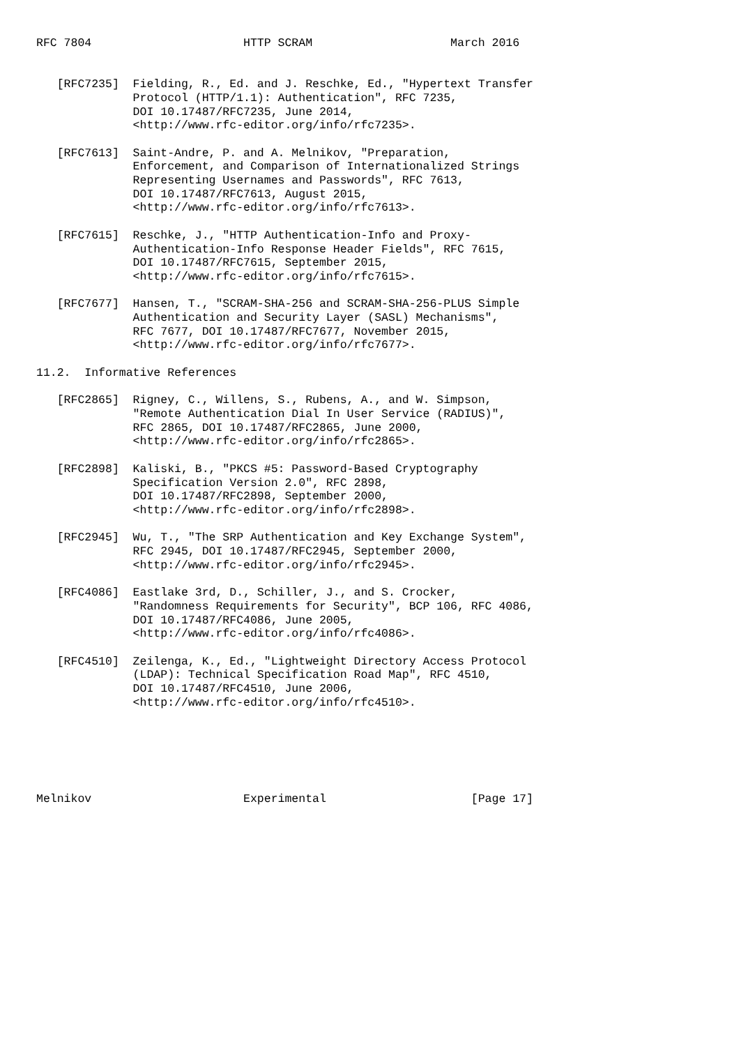RFC 7804                      HTTP SCRAM                    March 2016


   [RFC7235]  Fielding, R., Ed. and J. Reschke, Ed., "Hypertext Transfer
              Protocol (HTTP/1.1): Authentication", RFC 7235,
              DOI 10.17487/RFC7235, June 2014,
              <http://www.rfc-editor.org/info/rfc7235>.

   [RFC7613]  Saint-Andre, P. and A. Melnikov, "Preparation,
              Enforcement, and Comparison of Internationalized Strings
              Representing Usernames and Passwords", RFC 7613,
              DOI 10.17487/RFC7613, August 2015,
              <http://www.rfc-editor.org/info/rfc7613>.

   [RFC7615]  Reschke, J., "HTTP Authentication-Info and Proxy-
              Authentication-Info Response Header Fields", RFC 7615,
              DOI 10.17487/RFC7615, September 2015,
              <http://www.rfc-editor.org/info/rfc7615>.

   [RFC7677]  Hansen, T., "SCRAM-SHA-256 and SCRAM-SHA-256-PLUS Simple
              Authentication and Security Layer (SASL) Mechanisms",
              RFC 7677, DOI 10.17487/RFC7677, November 2015,
              <http://www.rfc-editor.org/info/rfc7677>.

11.2.  Informative References

   [RFC2865]  Rigney, C., Willens, S., Rubens, A., and W. Simpson,
              "Remote Authentication Dial In User Service (RADIUS)",
              RFC 2865, DOI 10.17487/RFC2865, June 2000,
              <http://www.rfc-editor.org/info/rfc2865>.

   [RFC2898]  Kaliski, B., "PKCS #5: Password-Based Cryptography
              Specification Version 2.0", RFC 2898,
              DOI 10.17487/RFC2898, September 2000,
              <http://www.rfc-editor.org/info/rfc2898>.

   [RFC2945]  Wu, T., "The SRP Authentication and Key Exchange System",
              RFC 2945, DOI 10.17487/RFC2945, September 2000,
              <http://www.rfc-editor.org/info/rfc2945>.

   [RFC4086]  Eastlake 3rd, D., Schiller, J., and S. Crocker,
              "Randomness Requirements for Security", BCP 106, RFC 4086,
              DOI 10.17487/RFC4086, June 2005,
              <http://www.rfc-editor.org/info/rfc4086>.

   [RFC4510]  Zeilenga, K., Ed., "Lightweight Directory Access Protocol
              (LDAP): Technical Specification Road Map", RFC 4510,
              DOI 10.17487/RFC4510, June 2006,
              <http://www.rfc-editor.org/info/rfc4510>.






Melnikov                      Experimental                     [Page 17]